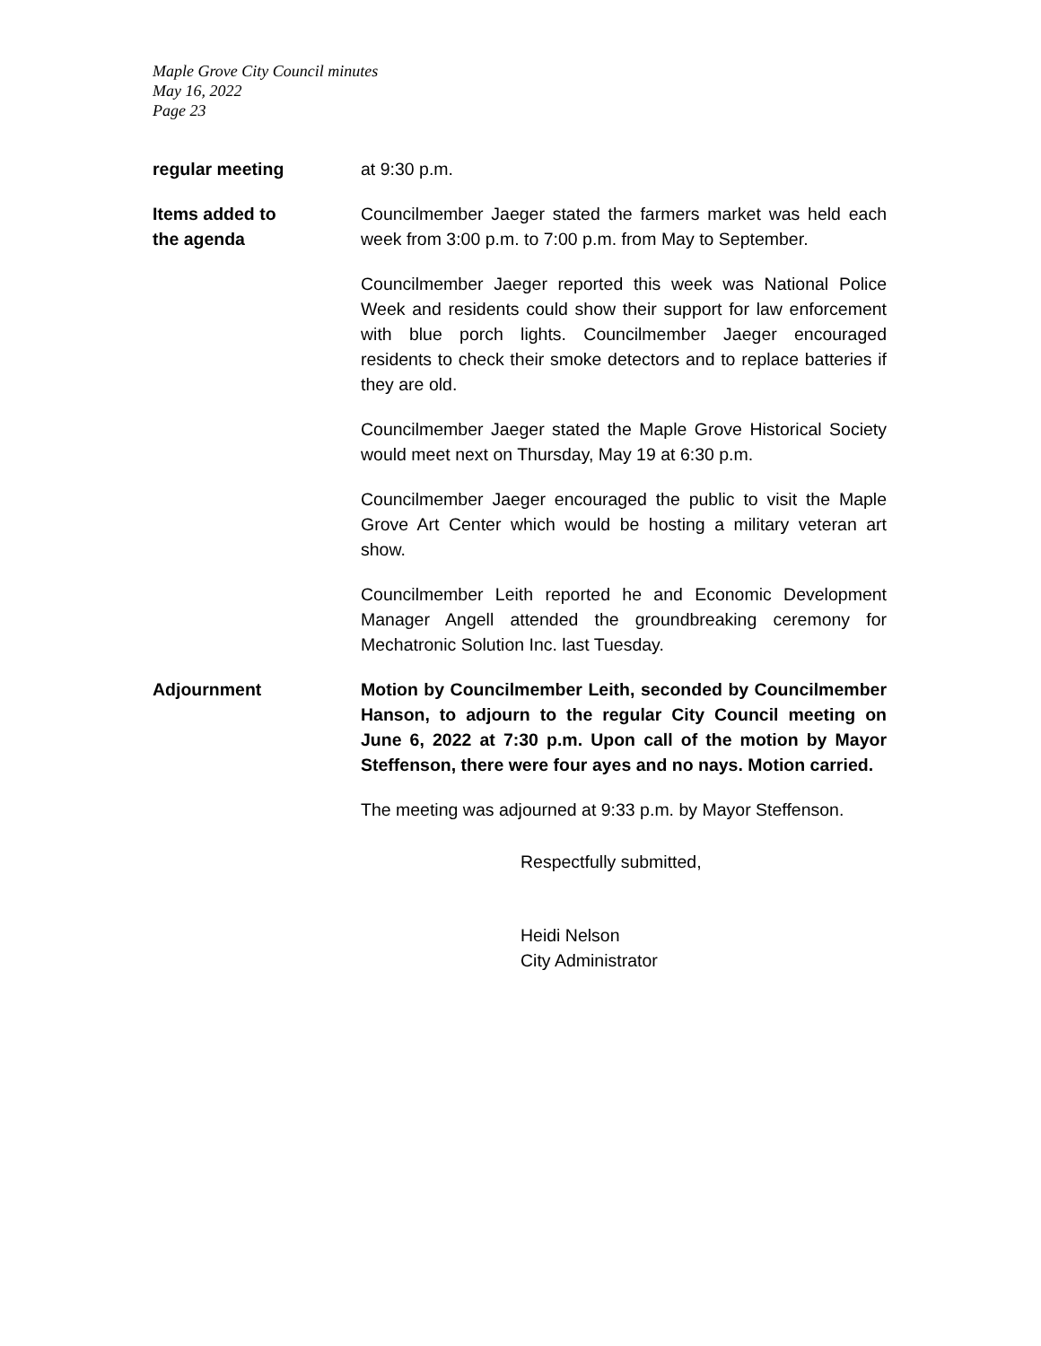Maple Grove City Council minutes
May 16, 2022
Page 23
regular meeting at 9:30 p.m.
Items added to
the agenda
Councilmember Jaeger stated the farmers market was held each week from 3:00 p.m. to 7:00 p.m. from May to September.
Councilmember Jaeger reported this week was National Police Week and residents could show their support for law enforcement with blue porch lights. Councilmember Jaeger encouraged residents to check their smoke detectors and to replace batteries if they are old.
Councilmember Jaeger stated the Maple Grove Historical Society would meet next on Thursday, May 19 at 6:30 p.m.
Councilmember Jaeger encouraged the public to visit the Maple Grove Art Center which would be hosting a military veteran art show.
Councilmember Leith reported he and Economic Development Manager Angell attended the groundbreaking ceremony for Mechatronic Solution Inc. last Tuesday.
Adjournment Motion by Councilmember Leith, seconded by Councilmember Hanson, to adjourn to the regular City Council meeting on June 6, 2022 at 7:30 p.m. Upon call of the motion by Mayor Steffenson, there were four ayes and no nays. Motion carried.
The meeting was adjourned at 9:33 p.m. by Mayor Steffenson.
Respectfully submitted,
Heidi Nelson
City Administrator